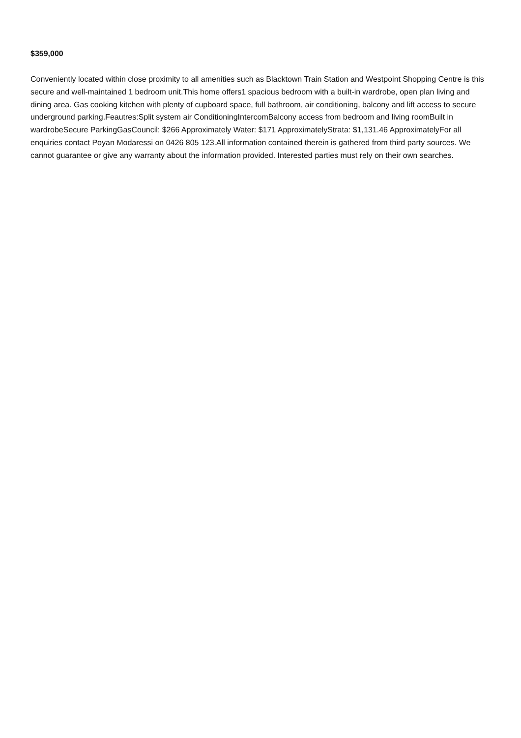$359,000
Conveniently located within close proximity to all amenities such as Blacktown Train Station and Westpoint Shopping Centre is this secure and well-maintained 1 bedroom unit.This home offers1 spacious bedroom with a built-in wardrobe, open plan living and dining area. Gas cooking kitchen with plenty of cupboard space, full bathroom, air conditioning, balcony and lift access to secure underground parking.Feautres:Split system air ConditioningIntercomBalcony access from bedroom and living roomBuilt in wardrobeSecure ParkingGasCouncil: $266 Approximately Water: $171 ApproximatelyStrata: $1,131.46 ApproximatelyFor all enquiries contact Poyan Modaressi on 0426 805 123.All information contained therein is gathered from third party sources. We cannot guarantee or give any warranty about the information provided. Interested parties must rely on their own searches.